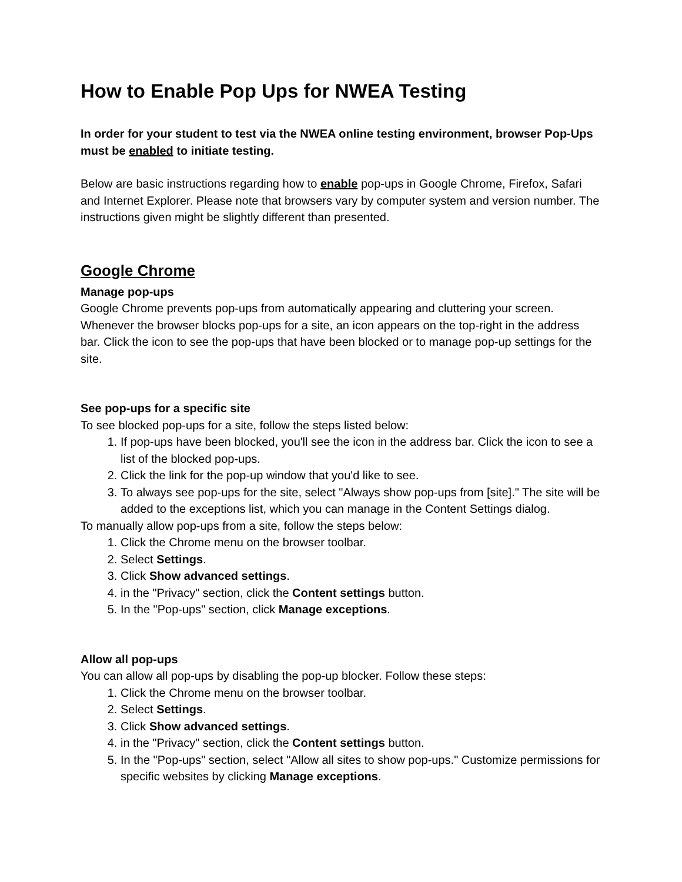How to Enable Pop Ups for NWEA Testing
In order for your student to test via the NWEA online testing environment, browser Pop-Ups must be enabled to initiate testing.
Below are basic instructions regarding how to enable pop-ups in Google Chrome, Firefox, Safari and Internet Explorer. Please note that browsers vary by computer system and version number. The instructions given might be slightly different than presented.
Google Chrome
Manage pop-ups
Google Chrome prevents pop-ups from automatically appearing and cluttering your screen. Whenever the browser blocks pop-ups for a site, an icon appears on the top-right in the address bar. Click the icon to see the pop-ups that have been blocked or to manage pop-up settings for the site.
See pop-ups for a specific site
To see blocked pop-ups for a site, follow the steps listed below:
1. If pop-ups have been blocked, you'll see the icon in the address bar. Click the icon to see a list of the blocked pop-ups.
2. Click the link for the pop-up window that you'd like to see.
3. To always see pop-ups for the site, select "Always show pop-ups from [site]." The site will be added to the exceptions list, which you can manage in the Content Settings dialog.
To manually allow pop-ups from a site, follow the steps below:
1. Click the Chrome menu on the browser toolbar.
2. Select Settings.
3. Click Show advanced settings.
4. in the "Privacy" section, click the Content settings button.
5. In the "Pop-ups" section, click Manage exceptions.
Allow all pop-ups
You can allow all pop-ups by disabling the pop-up blocker. Follow these steps:
1. Click the Chrome menu on the browser toolbar.
2. Select Settings.
3. Click Show advanced settings.
4. in the "Privacy" section, click the Content settings button.
5. In the "Pop-ups" section, select "Allow all sites to show pop-ups." Customize permissions for specific websites by clicking Manage exceptions.